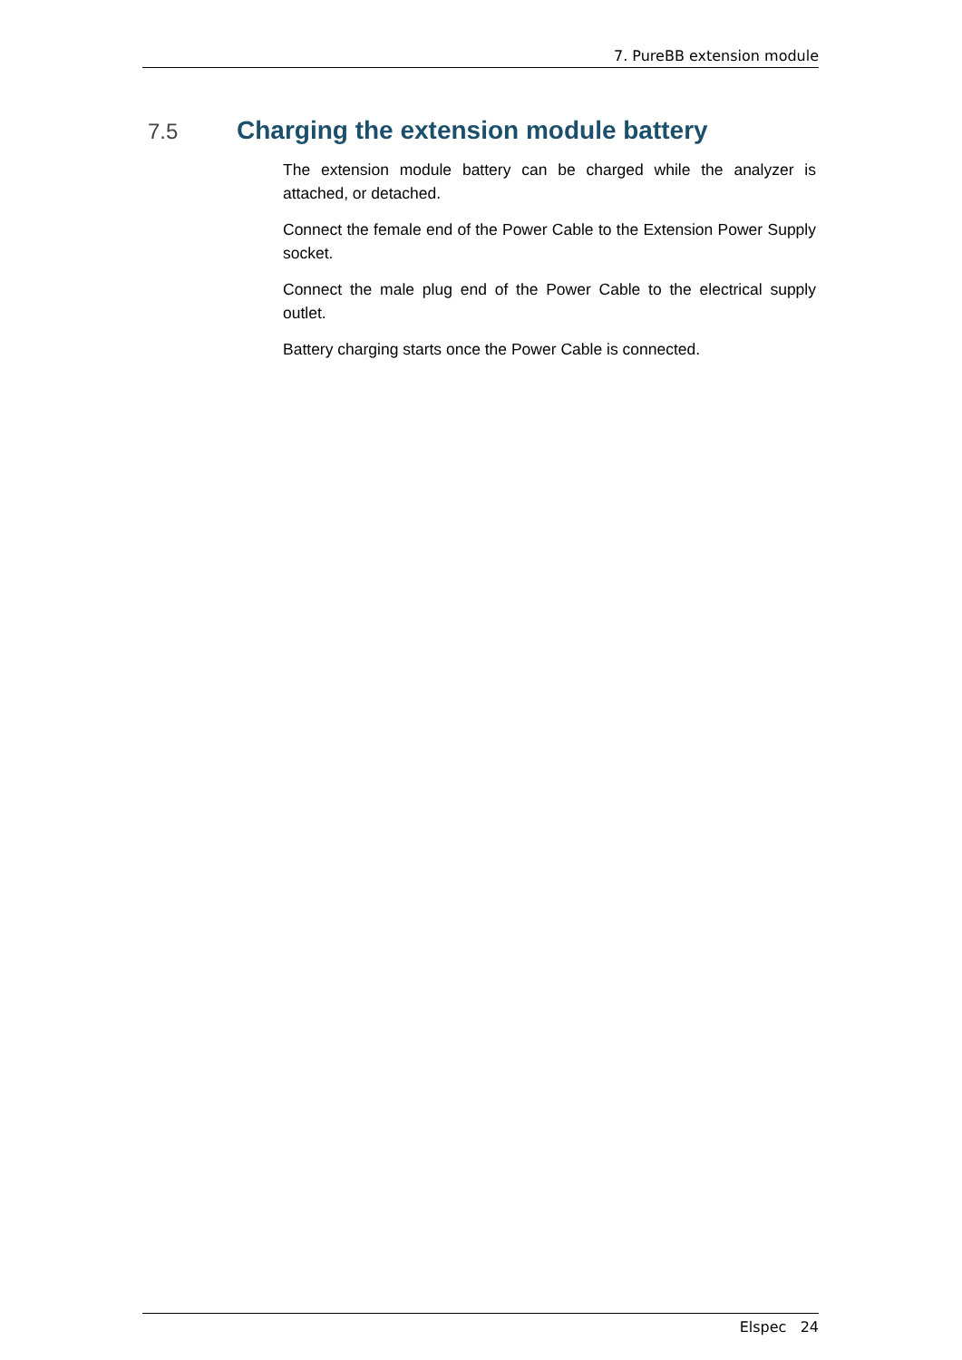7. PureBB extension module
7.5 Charging the extension module battery
The extension module battery can be charged while the analyzer is attached, or detached.
Connect the female end of the Power Cable to the Extension Power Supply socket.
Connect the male plug end of the Power Cable to the electrical supply outlet.
Battery charging starts once the Power Cable is connected.
Elspec 24